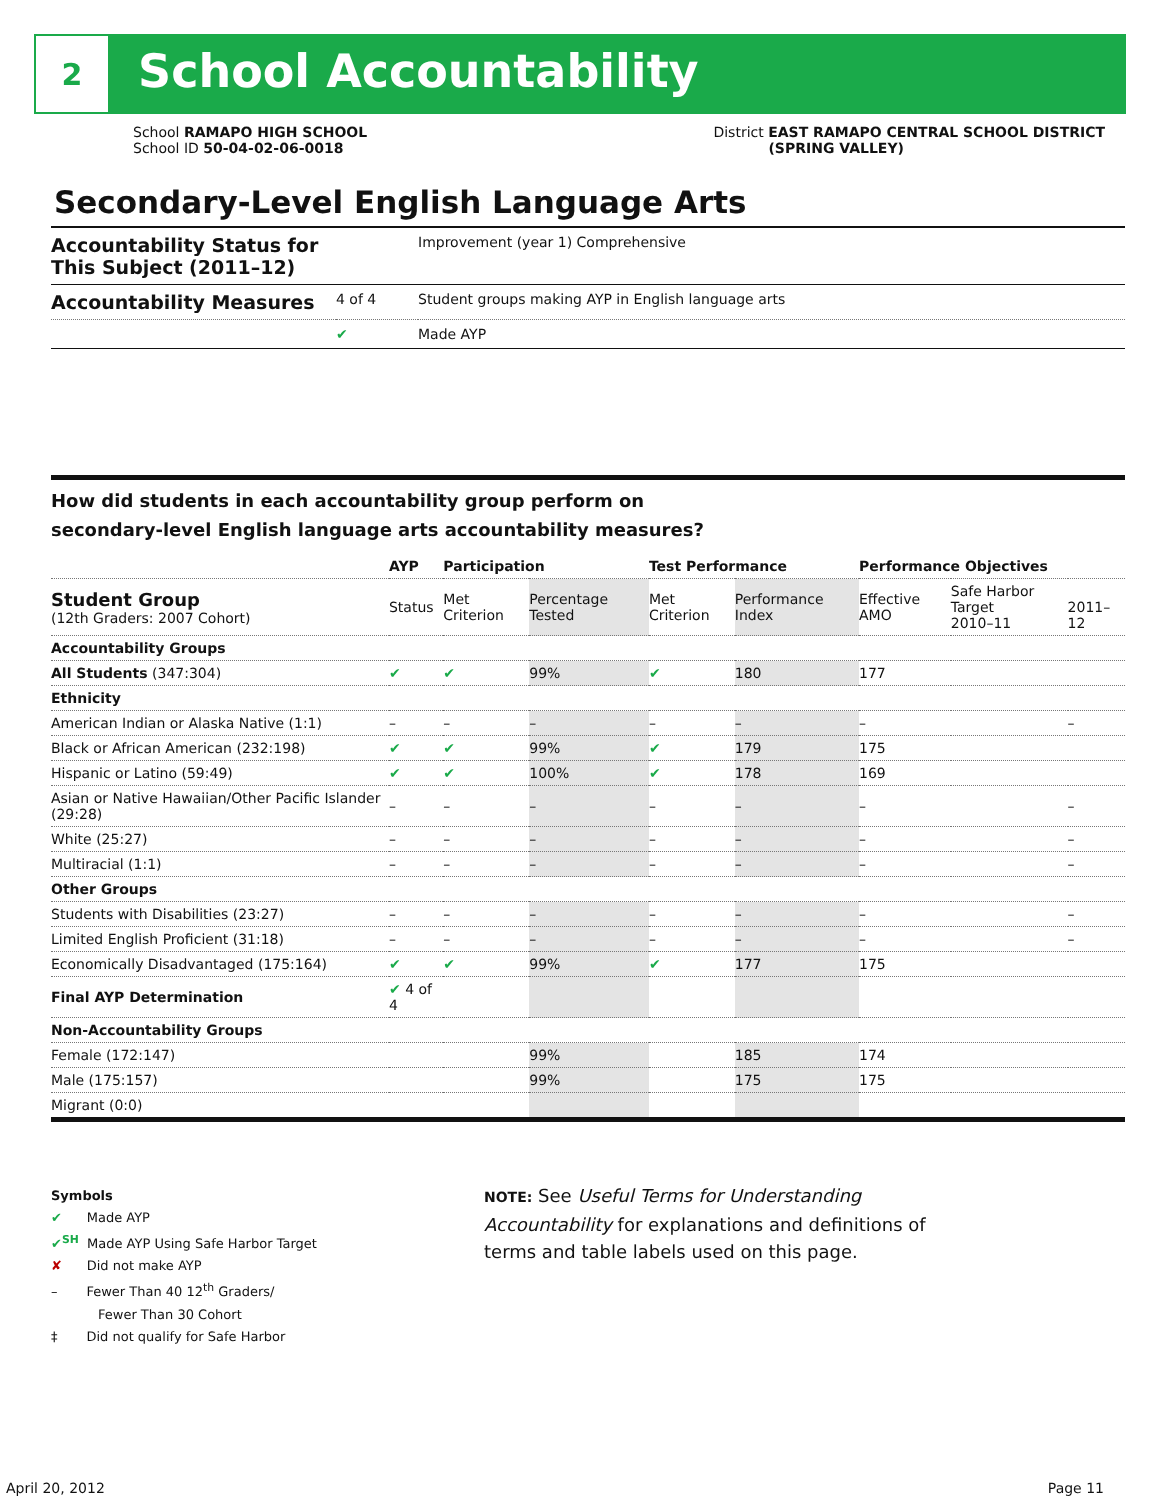2
School Accountability
School RAMAPO HIGH SCHOOL
School ID 50-04-02-06-0018
District EAST RAMAPO CENTRAL SCHOOL DISTRICT
(SPRING VALLEY)
Secondary-Level English Language Arts
| Accountability Status for This Subject (2011–12) | | Improvement (year 1) Comprehensive |
| Accountability Measures | 4 of 4 | Student groups making AYP in English language arts |
| | ✔ | Made AYP |
How did students in each accountability group perform on
secondary-level English language arts accountability measures?
| | AYP | Participation | | Test Performance | | Performance Objectives | | |
| --- | --- | --- | --- | --- | --- | --- | --- | --- |
| Student Group (12th Graders: 2007 Cohort) | Status | Met Criterion | Percentage Tested | Met Criterion | Performance Index | Effective AMO | Safe Harbor Target 2010–11 | 2011–12 |
| Accountability Groups | | | | | | | | |
| All Students (347:304) | ✔ | ✔ | 99% | ✔ | 180 | 177 | | |
| Ethnicity | | | | | | | | |
| American Indian or Alaska Native (1:1) | – | – | – | – | – | – | | – |
| Black or African American (232:198) | ✔ | ✔ | 99% | ✔ | 179 | 175 | | |
| Hispanic or Latino (59:49) | ✔ | ✔ | 100% | ✔ | 178 | 169 | | |
| Asian or Native Hawaiian/Other Pacific Islander (29:28) | – | – | – | – | – | – | | – |
| White (25:27) | – | – | – | – | – | – | | – |
| Multiracial (1:1) | – | – | – | – | – | – | | – |
| Other Groups | | | | | | | | |
| Students with Disabilities (23:27) | – | – | – | – | – | – | | – |
| Limited English Proficient (31:18) | – | – | – | – | – | – | | – |
| Economically Disadvantaged (175:164) | ✔ | ✔ | 99% | ✔ | 177 | 175 | | |
| Final AYP Determination | ✔ 4 of 4 | | | | | | | |
| Non-Accountability Groups | | | | | | | | |
| Female (172:147) | | | 99% | | 185 | 174 | | |
| Male (175:157) | | | 99% | | 175 | 175 | | |
| Migrant (0:0) | | | | | | | | |
Symbols
✔ Made AYP
✔<sup>SH</sup> Made AYP Using Safe Harbor Target
✘ Did not make AYP
– Fewer Than 40 12<sup>th</sup> Graders/
Fewer Than 30 Cohort
‡ Did not qualify for Safe Harbor
NOTE: See Useful Terms for Understanding Accountability for explanations and definitions of terms and table labels used on this page.
April 20, 2012 Page 11